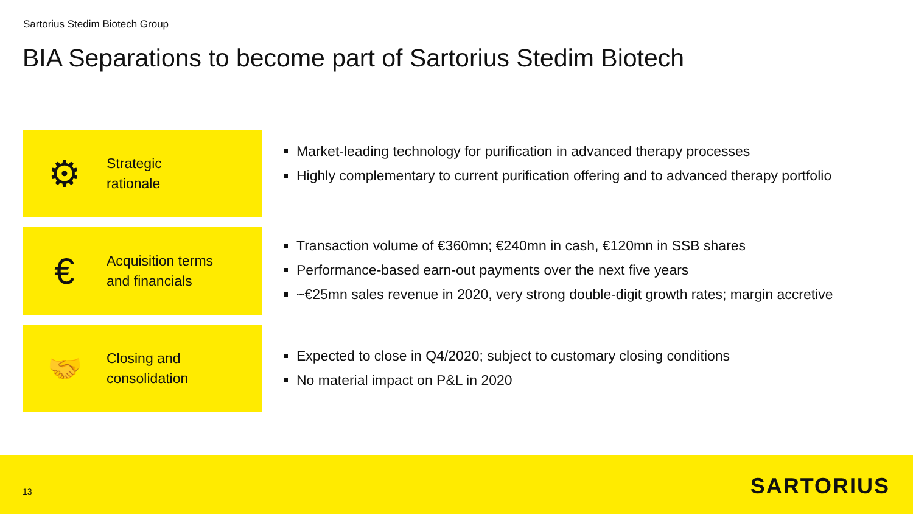Sartorius Stedim Biotech Group
BIA Separations to become part of Sartorius Stedim Biotech
⚙
Strategic
rationale
Market-leading technology for purification in advanced therapy processes
Highly complementary to current purification offering and to advanced therapy portfolio
€
Acquisition terms
and financials
Transaction volume of €360mn; €240mn in cash, €120mn in SSB shares
Performance-based earn-out payments over the next five years
~€25mn sales revenue in 2020, very strong double-digit growth rates; margin accretive
🤝
Closing and
consolidation
Expected to close in Q4/2020; subject to customary closing conditions
No material impact on P&L in 2020
13 SARTORIUS